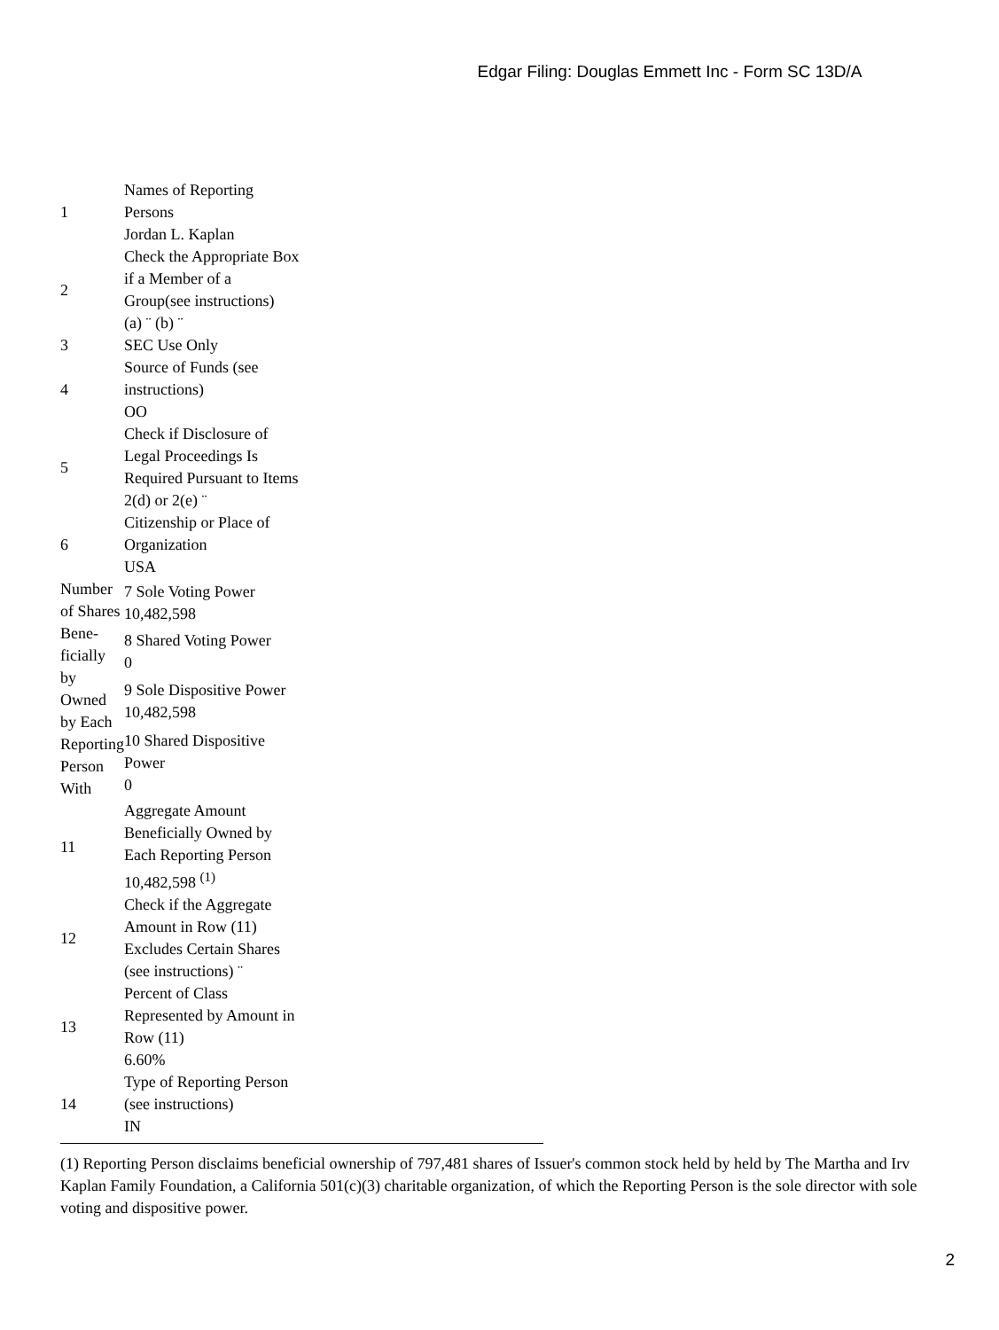Edgar Filing: Douglas Emmett Inc - Form SC 13D/A
| 1 | Names of Reporting Persons Jordan L. Kaplan |
| 2 | Check the Appropriate Box if a Member of a Group(see instructions) (a) ¨ (b) ¨ |
| 3 | SEC Use Only |
| 4 | Source of Funds (see instructions) OO |
| 5 | Check if Disclosure of Legal Proceedings Is Required Pursuant to Items 2(d) or 2(e) ¨ |
| 6 | Citizenship or Place of Organization USA |
| Number of Shares Bene-ficially by Owned by Each Reporting Person With | 7 Sole Voting Power 10,482,598 |
| | 8 Shared Voting Power 0 |
| | 9 Sole Dispositive Power 10,482,598 |
| | 10 Shared Dispositive Power 0 |
| 11 | Aggregate Amount Beneficially Owned by Each Reporting Person 10,482,598 <sup>(1)</sup> |
| 12 | Check if the Aggregate Amount in Row (11) Excludes Certain Shares (see instructions) ¨ |
| 13 | Percent of Class Represented by Amount in Row (11) 6.60% |
| 14 | Type of Reporting Person (see instructions) IN |
(1) Reporting Person disclaims beneficial ownership of 797,481 shares of Issuer's common stock held by held by The Martha and Irv Kaplan Family Foundation, a California 501(c)(3) charitable organization, of which the Reporting Person is the sole director with sole voting and dispositive power.
2